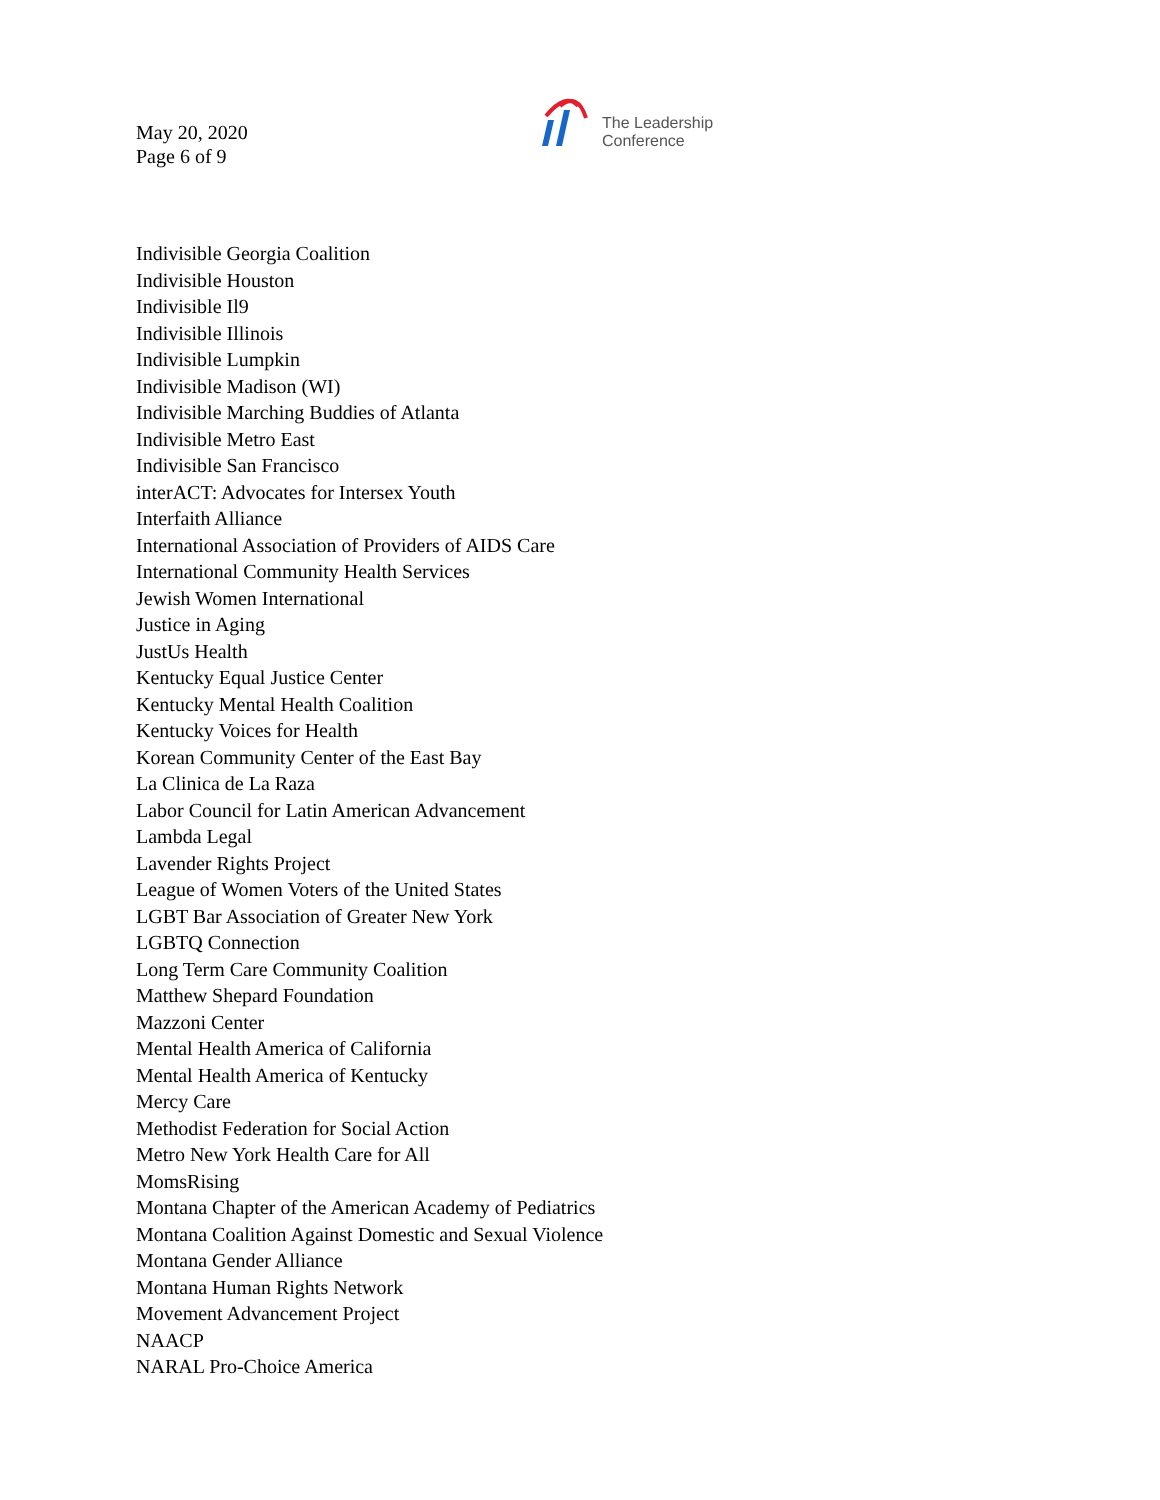May 20, 2020
Page 6 of 9
The Leadership
Conference
Indivisible Georgia Coalition
Indivisible Houston
Indivisible Il9
Indivisible Illinois
Indivisible Lumpkin
Indivisible Madison (WI)
Indivisible Marching Buddies of Atlanta
Indivisible Metro East
Indivisible San Francisco
interACT: Advocates for Intersex Youth
Interfaith Alliance
International Association of Providers of AIDS Care
International Community Health Services
Jewish Women International
Justice in Aging
JustUs Health
Kentucky Equal Justice Center
Kentucky Mental Health Coalition
Kentucky Voices for Health
Korean Community Center of the East Bay
La Clinica de La Raza
Labor Council for Latin American Advancement
Lambda Legal
Lavender Rights Project
League of Women Voters of the United States
LGBT Bar Association of Greater New York
LGBTQ Connection
Long Term Care Community Coalition
Matthew Shepard Foundation
Mazzoni Center
Mental Health America of California
Mental Health America of Kentucky
Mercy Care
Methodist Federation for Social Action
Metro New York Health Care for All
MomsRising
Montana Chapter of the American Academy of Pediatrics
Montana Coalition Against Domestic and Sexual Violence
Montana Gender Alliance
Montana Human Rights Network
Movement Advancement Project
NAACP
NARAL Pro-Choice America